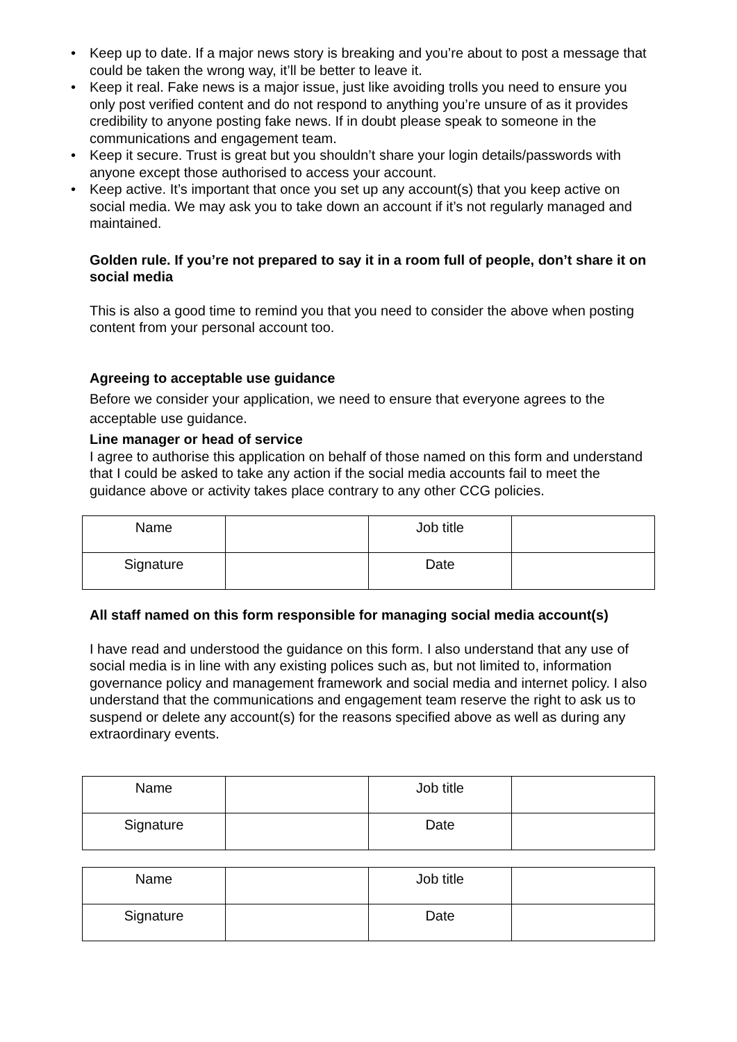• Keep up to date. If a major news story is breaking and you’re about to post a message that could be taken the wrong way, it’ll be better to leave it.
• Keep it real. Fake news is a major issue, just like avoiding trolls you need to ensure you only post verified content and do not respond to anything you’re unsure of as it provides credibility to anyone posting fake news. If in doubt please speak to someone in the communications and engagement team.
• Keep it secure. Trust is great but you shouldn’t share your login details/passwords with anyone except those authorised to access your account.
• Keep active. It’s important that once you set up any account(s) that you keep active on social media. We may ask you to take down an account if it’s not regularly managed and maintained.
Golden rule. If you’re not prepared to say it in a room full of people, don’t share it on social media
This is also a good time to remind you that you need to consider the above when posting content from your personal account too.
Agreeing to acceptable use guidance
Before we consider your application, we need to ensure that everyone agrees to the acceptable use guidance.
Line manager or head of service
I agree to authorise this application on behalf of those named on this form and understand that I could be asked to take any action if the social media accounts fail to meet the guidance above or activity takes place contrary to any other CCG policies.
| Name | | Job title | |
| Signature | | Date | |
All staff named on this form responsible for managing social media account(s)
I have read and understood the guidance on this form. I also understand that any use of social media is in line with any existing polices such as, but not limited to, information governance policy and management framework and social media and internet policy. I also understand that the communications and engagement team reserve the right to ask us to suspend or delete any account(s) for the reasons specified above as well as during any extraordinary events.
| Name | | Job title | |
| Signature | | Date | |
| Name | | Job title | |
| Signature | | Date | |